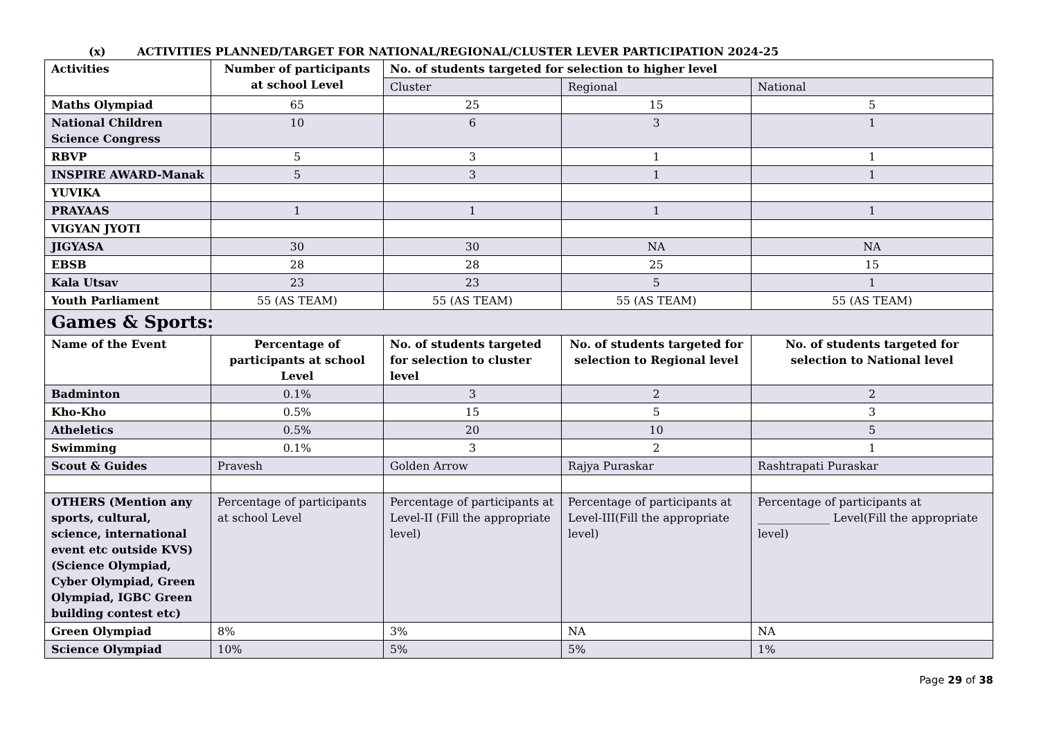(x) ACTIVITIES PLANNED/TARGET FOR NATIONAL/REGIONAL/CLUSTER LEVER PARTICIPATION 2024-25
| Activities | Number of participants at school Level | No. of students targeted for selection to higher level | | |
| --- | --- | --- | --- | --- |
| | | Cluster | Regional | National |
| Maths Olympiad | 65 | 25 | 15 | 5 |
| National Children Science Congress | 10 | 6 | 3 | 1 |
| RBVP | 5 | 3 | 1 | 1 |
| INSPIRE AWARD-Manak | 5 | 3 | 1 | 1 |
| YUVIKA | | | | |
| PRAYAAS | 1 | 1 | 1 | 1 |
| VIGYAN JYOTI | | | | |
| JIGYASA | 30 | 30 | NA | NA |
| EBSB | 28 | 28 | 25 | 15 |
| Kala Utsav | 23 | 23 | 5 | 1 |
| Youth Parliament | 55 (AS TEAM) | 55 (AS TEAM) | 55 (AS TEAM) | 55 (AS TEAM) |
| Games & Sports: | | | | |
| Name of the Event | Percentage of participants at school Level | No. of students targeted for selection to cluster level | No. of students targeted for selection to Regional level | No. of students targeted for selection to National level |
| Badminton | 0.1% | 3 | 2 | 2 |
| Kho-Kho | 0.5% | 15 | 5 | 3 |
| Atheletics | 0.5% | 20 | 10 | 5 |
| Swimming | 0.1% | 3 | 2 | 1 |
| Scout & Guides | Pravesh | Golden Arrow | Rajya Puraskar | Rashtrapati Puraskar |
| OTHERS (Mention any sports, cultural, science, international event etc outside KVS) (Science Olympiad, Cyber Olympiad, Green Olympiad, IGBC Green building contest etc) | Percentage of participants at school Level | Percentage of participants at Level-II (Fill the appropriate level) | Percentage of participants at Level-III(Fill the appropriate level) | Percentage of participants at _____________ Level(Fill the appropriate level) |
| Green Olympiad | 8% | 3% | NA | NA |
| Science Olympiad | 10% | 5% | 5% | 1% |
Page 29 of 38